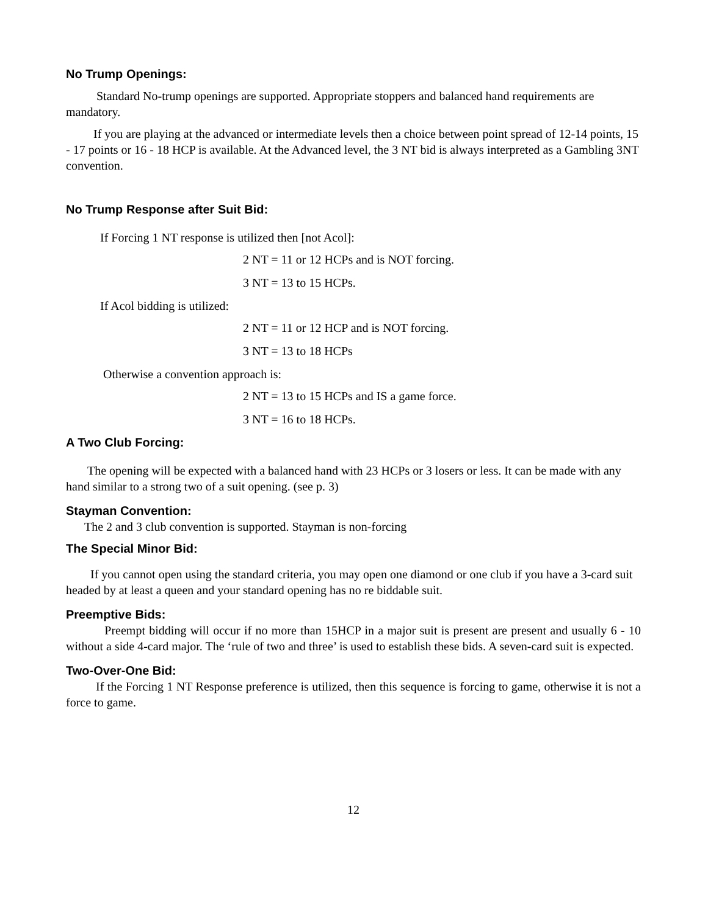No Trump Openings:
Standard No-trump openings are supported. Appropriate stoppers and balanced hand requirements are mandatory.
If you are playing at the advanced or intermediate levels then a choice between point spread of 12-14 points, 15 - 17 points or 16 - 18 HCP is available. At the Advanced level, the 3 NT bid is always interpreted as a Gambling 3NT convention.
No Trump Response after Suit Bid:
If Forcing 1 NT response is utilized then [not Acol]:
2 NT = 11 or 12 HCPs and is NOT forcing.
3 NT = 13 to 15 HCPs.
If Acol bidding is utilized:
2 NT = 11 or 12 HCP and is NOT forcing.
3 NT = 13 to 18 HCPs
Otherwise a convention approach is:
2 NT = 13 to 15 HCPs and IS a game force.
3 NT = 16 to 18 HCPs.
A Two Club Forcing:
The opening will be expected with a balanced hand with 23 HCPs or 3 losers or less. It can be made with any hand similar to a strong two of a suit opening. (see p. 3)
Stayman Convention:
The 2 and 3 club convention is supported. Stayman is non-forcing
The Special Minor Bid:
If you cannot open using the standard criteria, you may open one diamond or one club if you have a 3-card suit headed by at least a queen and your standard opening has no re biddable suit.
Preemptive Bids:
Preempt bidding will occur if no more than 15HCP in a major suit is present are present and usually 6 - 10 without a side 4-card major. The ‘rule of two and three’ is used to establish these bids. A seven-card suit is expected.
Two-Over-One Bid:
If the Forcing 1 NT Response preference is utilized, then this sequence is forcing to game, otherwise it is not a force to game.
12